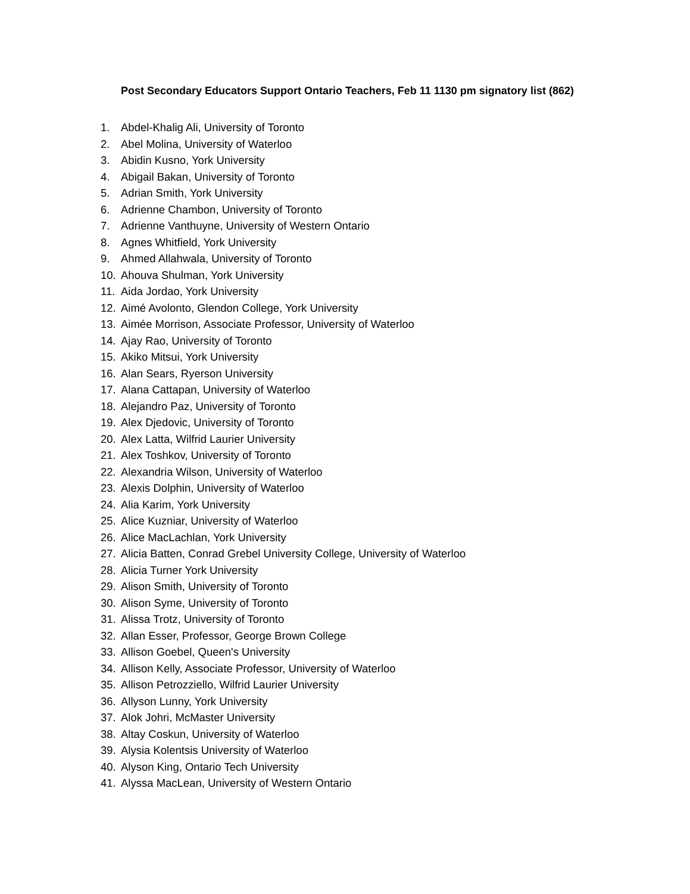Post Secondary Educators Support Ontario Teachers, Feb 11 1130 pm signatory list (862)
1. Abdel-Khalig Ali, University of Toronto
2. Abel Molina, University of Waterloo
3. Abidin Kusno, York University
4. Abigail Bakan, University of Toronto
5. Adrian Smith, York University
6. Adrienne Chambon, University of Toronto
7. Adrienne Vanthuyne, University of Western Ontario
8. Agnes Whitfield, York University
9. Ahmed Allahwala, University of Toronto
10. Ahouva Shulman, York University
11. Aida Jordao, York University
12. Aimé Avolonto, Glendon College, York University
13. Aimée Morrison, Associate Professor, University of Waterloo
14. Ajay Rao, University of Toronto
15. Akiko Mitsui, York University
16. Alan Sears, Ryerson University
17. Alana Cattapan, University of Waterloo
18. Alejandro Paz, University of Toronto
19. Alex Djedovic, University of Toronto
20. Alex Latta, Wilfrid Laurier University
21. Alex Toshkov, University of Toronto
22. Alexandria Wilson, University of Waterloo
23. Alexis Dolphin, University of Waterloo
24. Alia Karim, York University
25. Alice Kuzniar, University of Waterloo
26. Alice MacLachlan, York University
27. Alicia Batten, Conrad Grebel University College, University of Waterloo
28. Alicia Turner York University
29. Alison Smith, University of Toronto
30. Alison Syme, University of Toronto
31. Alissa Trotz, University of Toronto
32. Allan Esser, Professor, George Brown College
33. Allison Goebel, Queen's University
34. Allison Kelly, Associate Professor, University of Waterloo
35. Allison Petrozziello, Wilfrid Laurier University
36. Allyson Lunny, York University
37. Alok Johri, McMaster University
38. Altay Coskun, University of Waterloo
39. Alysia Kolentsis University of Waterloo
40. Alyson King, Ontario Tech University
41. Alyssa MacLean, University of Western Ontario